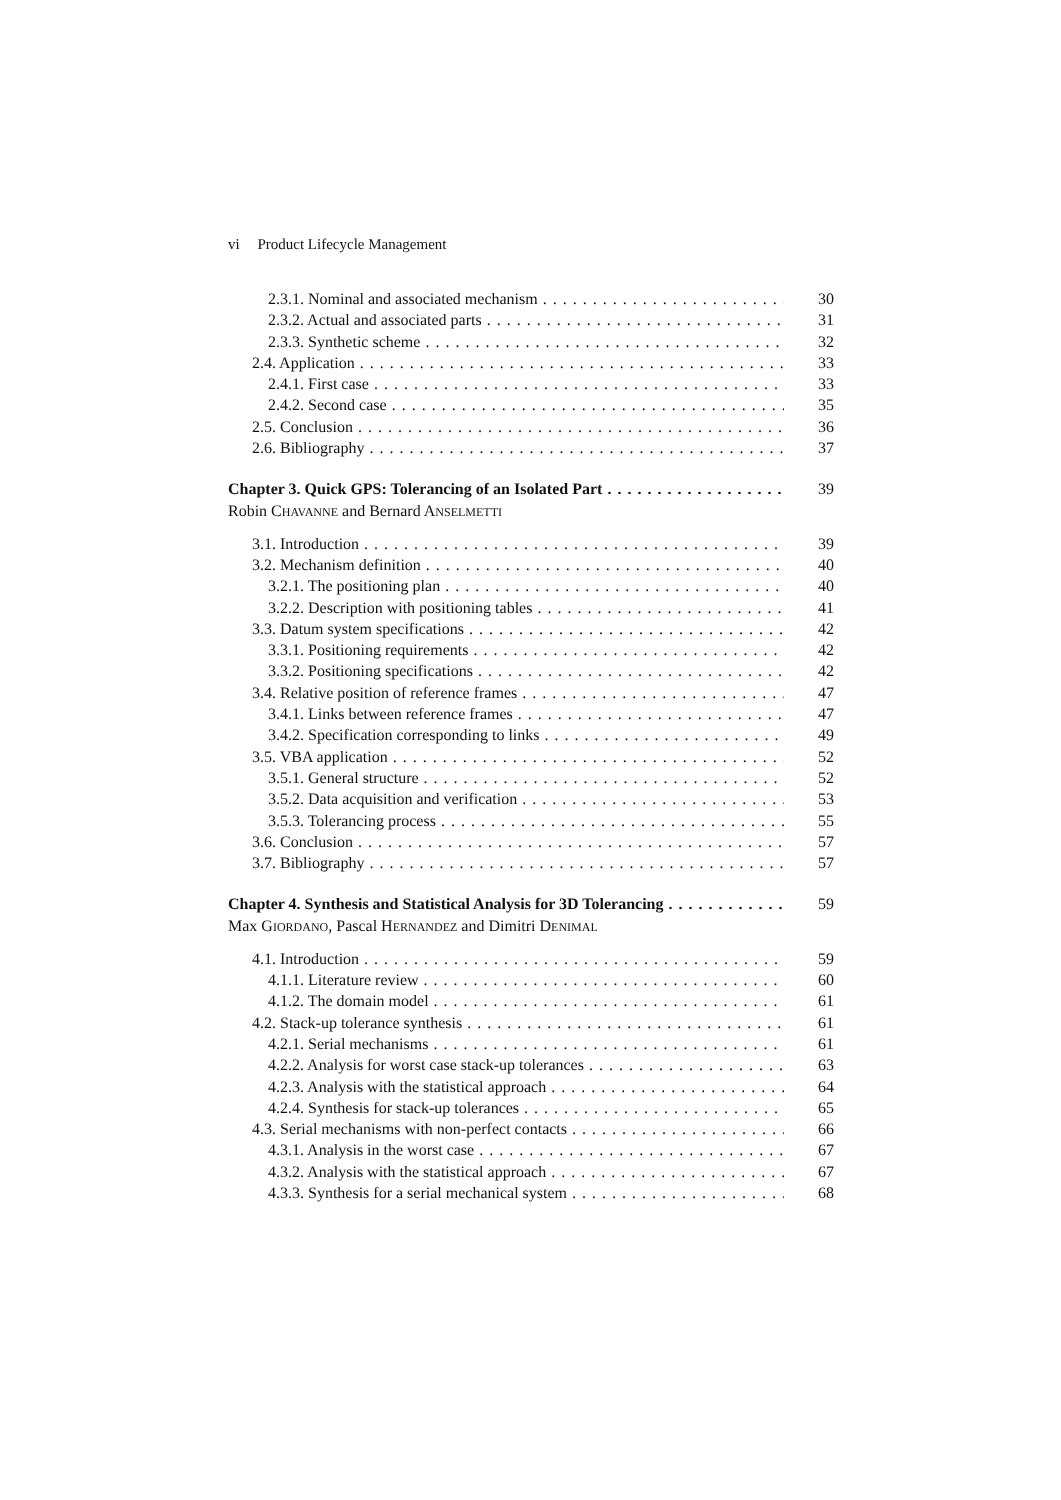vi Product Lifecycle Management
2.3.1. Nominal and associated mechanism 30
2.3.2. Actual and associated parts 31
2.3.3. Synthetic scheme 32
2.4. Application 33
2.4.1. First case 33
2.4.2. Second case 35
2.5. Conclusion 36
2.6. Bibliography 37
Chapter 3. Quick GPS: Tolerancing of an Isolated Part 39
Robin CHAVANNE and Bernard ANSELMETTI
3.1. Introduction 39
3.2. Mechanism definition 40
3.2.1. The positioning plan 40
3.2.2. Description with positioning tables 41
3.3. Datum system specifications 42
3.3.1. Positioning requirements 42
3.3.2. Positioning specifications 42
3.4. Relative position of reference frames 47
3.4.1. Links between reference frames 47
3.4.2. Specification corresponding to links 49
3.5. VBA application 52
3.5.1. General structure 52
3.5.2. Data acquisition and verification 53
3.5.3. Tolerancing process 55
3.6. Conclusion 57
3.7. Bibliography 57
Chapter 4. Synthesis and Statistical Analysis for 3D Tolerancing 59
Max GIORDANO, Pascal HERNANDEZ and Dimitri DENIMAL
4.1. Introduction 59
4.1.1. Literature review 60
4.1.2. The domain model 61
4.2. Stack-up tolerance synthesis 61
4.2.1. Serial mechanisms 61
4.2.2. Analysis for worst case stack-up tolerances 63
4.2.3. Analysis with the statistical approach 64
4.2.4. Synthesis for stack-up tolerances 65
4.3. Serial mechanisms with non-perfect contacts 66
4.3.1. Analysis in the worst case 67
4.3.2. Analysis with the statistical approach 67
4.3.3. Synthesis for a serial mechanical system 68